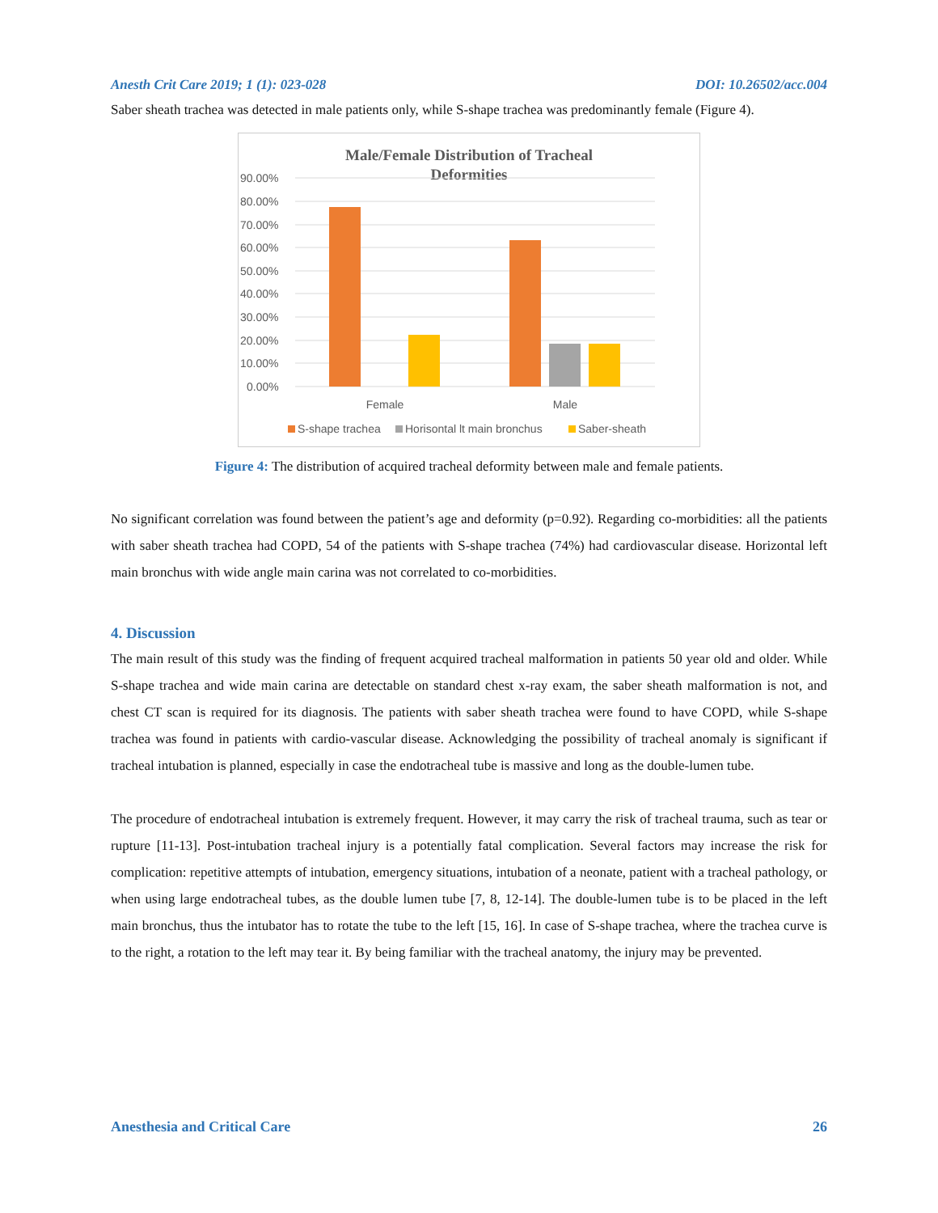Anesth Crit Care 2019; 1 (1): 023-028 DOI: 10.26502/acc.004
Saber sheath trachea was detected in male patients only, while S-shape trachea was predominantly female (Figure 4).
Male/Female Distribution of Tracheal
Deformities
90.00%
80.00%
70.00%
60.00%
50.00%
40.00%
30.00%
20.00%
10.00%
0.00%
Female
Male
S-shape trachea
Horisontal lt main bronchus
Saber-sheath
Figure 4: The distribution of acquired tracheal deformity between male and female patients.
No significant correlation was found between the patient’s age and deformity (p=0.92). Regarding co-morbidities: all the patients with saber sheath trachea had COPD, 54 of the patients with S-shape trachea (74%) had cardiovascular disease. Horizontal left main bronchus with wide angle main carina was not correlated to co-morbidities.
4. Discussion
The main result of this study was the finding of frequent acquired tracheal malformation in patients 50 year old and older. While S-shape trachea and wide main carina are detectable on standard chest x-ray exam, the saber sheath malformation is not, and chest CT scan is required for its diagnosis. The patients with saber sheath trachea were found to have COPD, while S-shape trachea was found in patients with cardio-vascular disease. Acknowledging the possibility of tracheal anomaly is significant if tracheal intubation is planned, especially in case the endotracheal tube is massive and long as the double-lumen tube.
The procedure of endotracheal intubation is extremely frequent. However, it may carry the risk of tracheal trauma, such as tear or rupture [11-13]. Post-intubation tracheal injury is a potentially fatal complication. Several factors may increase the risk for complication: repetitive attempts of intubation, emergency situations, intubation of a neonate, patient with a tracheal pathology, or when using large endotracheal tubes, as the double lumen tube [7, 8, 12-14]. The double-lumen tube is to be placed in the left main bronchus, thus the intubator has to rotate the tube to the left [15, 16]. In case of S-shape trachea, where the trachea curve is to the right, a rotation to the left may tear it. By being familiar with the tracheal anatomy, the injury may be prevented.
Anesthesia and Critical Care 26